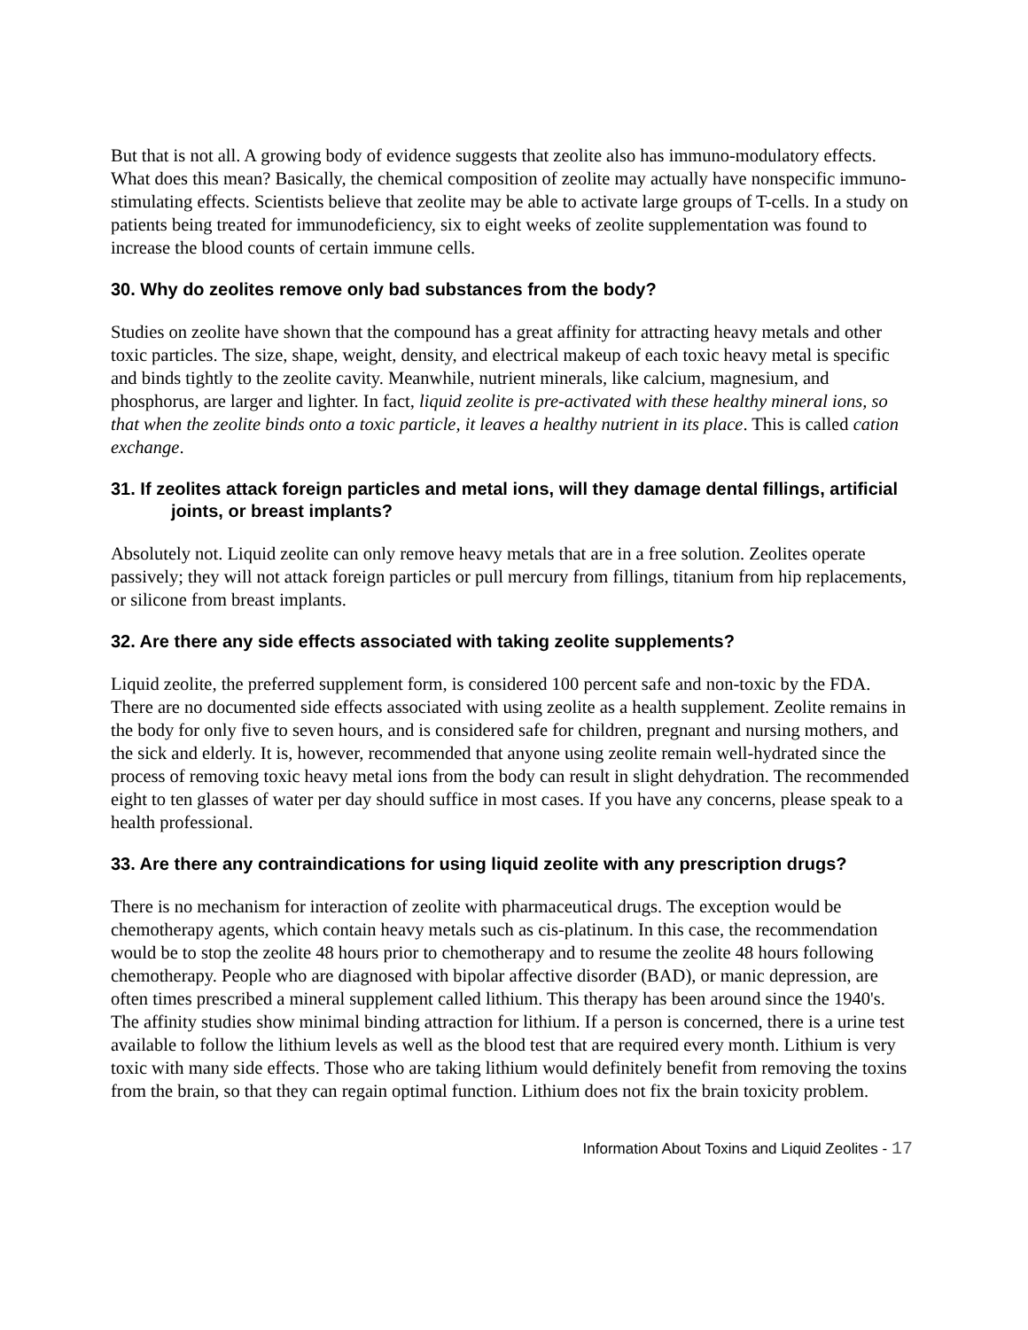But that is not all. A growing body of evidence suggests that zeolite also has immuno-modulatory effects. What does this mean? Basically, the chemical composition of zeolite may actually have nonspecific immuno-stimulating effects. Scientists believe that zeolite may be able to activate large groups of T-cells. In a study on patients being treated for immunodeficiency, six to eight weeks of zeolite supplementation was found to increase the blood counts of certain immune cells.
30. Why do zeolites remove only bad substances from the body?
Studies on zeolite have shown that the compound has a great affinity for attracting heavy metals and other toxic particles. The size, shape, weight, density, and electrical makeup of each toxic heavy metal is specific and binds tightly to the zeolite cavity. Meanwhile, nutrient minerals, like calcium, magnesium, and phosphorus, are larger and lighter. In fact, liquid zeolite is pre-activated with these healthy mineral ions, so that when the zeolite binds onto a toxic particle, it leaves a healthy nutrient in its place. This is called cation exchange.
31. If zeolites attack foreign particles and metal ions, will they damage dental fillings, artificial joints, or breast implants?
Absolutely not. Liquid zeolite can only remove heavy metals that are in a free solution. Zeolites operate passively; they will not attack foreign particles or pull mercury from fillings, titanium from hip replacements, or silicone from breast implants.
32. Are there any side effects associated with taking zeolite supplements?
Liquid zeolite, the preferred supplement form, is considered 100 percent safe and non-toxic by the FDA. There are no documented side effects associated with using zeolite as a health supplement. Zeolite remains in the body for only five to seven hours, and is considered safe for children, pregnant and nursing mothers, and the sick and elderly. It is, however, recommended that anyone using zeolite remain well-hydrated since the process of removing toxic heavy metal ions from the body can result in slight dehydration. The recommended eight to ten glasses of water per day should suffice in most cases. If you have any concerns, please speak to a health professional.
33. Are there any contraindications for using liquid zeolite with any prescription drugs?
There is no mechanism for interaction of zeolite with pharmaceutical drugs. The exception would be chemotherapy agents, which contain heavy metals such as cis-platinum. In this case, the recommendation would be to stop the zeolite 48 hours prior to chemotherapy and to resume the zeolite 48 hours following chemotherapy. People who are diagnosed with bipolar affective disorder (BAD), or manic depression, are often times prescribed a mineral supplement called lithium. This therapy has been around since the 1940's. The affinity studies show minimal binding attraction for lithium. If a person is concerned, there is a urine test available to follow the lithium levels as well as the blood test that are required every month. Lithium is very toxic with many side effects. Those who are taking lithium would definitely benefit from removing the toxins from the brain, so that they can regain optimal function. Lithium does not fix the brain toxicity problem.
Information About Toxins and Liquid Zeolites - 17